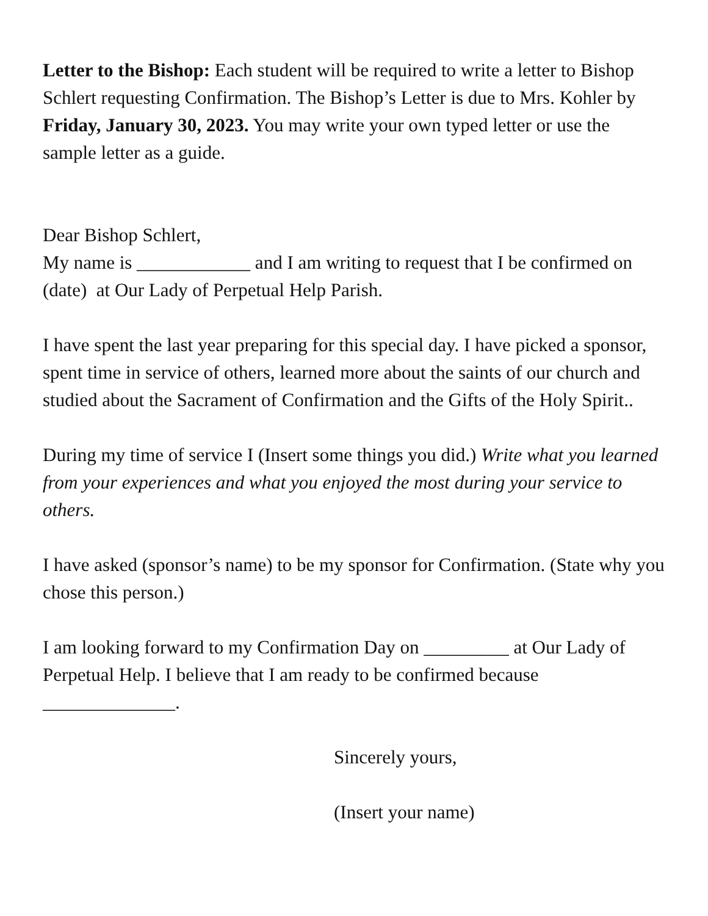Letter to the Bishop: Each student will be required to write a letter to Bishop Schlert requesting Confirmation. The Bishop’s Letter is due to Mrs. Kohler by Friday, January 30, 2023. You may write your own typed letter or use the sample letter as a guide.
Dear Bishop Schlert,
My name is ____________ and I am writing to request that I be confirmed on (date) at Our Lady of Perpetual Help Parish.
I have spent the last year preparing for this special day. I have picked a sponsor, spent time in service of others, learned more about the saints of our church and studied about the Sacrament of Confirmation and the Gifts of the Holy Spirit..
During my time of service I (Insert some things you did.) Write what you learned from your experiences and what you enjoyed the most during your service to others.
I have asked (sponsor’s name) to be my sponsor for Confirmation. (State why you chose this person.)
I am looking forward to my Confirmation Day on _________ at Our Lady of Perpetual Help. I believe that I am ready to be confirmed because ______________.
Sincerely yours,
(Insert your name)